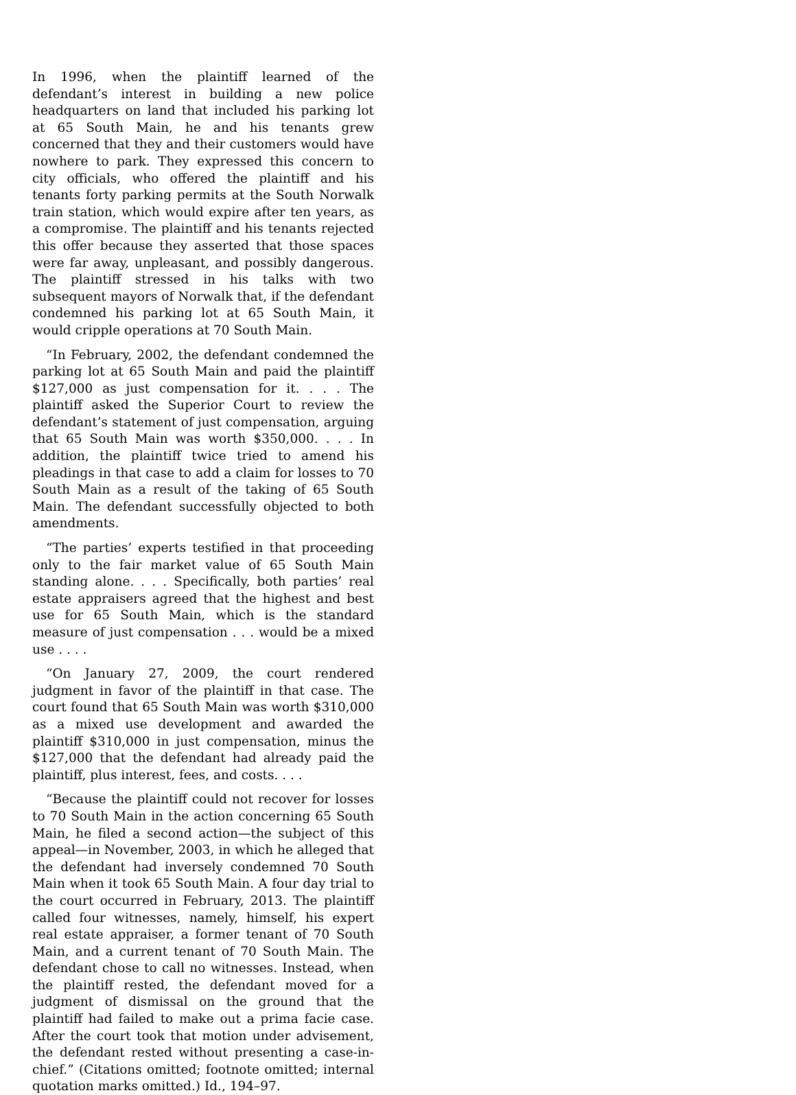In 1996, when the plaintiff learned of the defendant’s interest in building a new police headquarters on land that included his parking lot at 65 South Main, he and his tenants grew concerned that they and their customers would have nowhere to park. They expressed this concern to city officials, who offered the plaintiff and his tenants forty parking permits at the South Norwalk train station, which would expire after ten years, as a compromise. The plaintiff and his tenants rejected this offer because they asserted that those spaces were far away, unpleasant, and possibly dangerous. The plaintiff stressed in his talks with two subsequent mayors of Norwalk that, if the defendant condemned his parking lot at 65 South Main, it would cripple operations at 70 South Main.
“In February, 2002, the defendant condemned the parking lot at 65 South Main and paid the plaintiff $127,000 as just compensation for it. . . . The plaintiff asked the Superior Court to review the defendant’s statement of just compensation, arguing that 65 South Main was worth $350,000. . . . In addition, the plaintiff twice tried to amend his pleadings in that case to add a claim for losses to 70 South Main as a result of the taking of 65 South Main. The defendant successfully objected to both amendments.
“The parties’ experts testified in that proceeding only to the fair market value of 65 South Main standing alone. . . . Specifically, both parties’ real estate appraisers agreed that the highest and best use for 65 South Main, which is the standard measure of just compensation . . . would be a mixed use . . . .
“On January 27, 2009, the court rendered judgment in favor of the plaintiff in that case. The court found that 65 South Main was worth $310,000 as a mixed use development and awarded the plaintiff $310,000 in just compensation, minus the $127,000 that the defendant had already paid the plaintiff, plus interest, fees, and costs. . . .
“Because the plaintiff could not recover for losses to 70 South Main in the action concerning 65 South Main, he filed a second action—the subject of this appeal—in November, 2003, in which he alleged that the defendant had inversely condemned 70 South Main when it took 65 South Main. A four day trial to the court occurred in February, 2013. The plaintiff called four witnesses, namely, himself, his expert real estate appraiser, a former tenant of 70 South Main, and a current tenant of 70 South Main. The defendant chose to call no witnesses. Instead, when the plaintiff rested, the defendant moved for a judgment of dismissal on the ground that the plaintiff had failed to make out a prima facie case. After the court took that motion under advisement, the defendant rested without presenting a case-in-chief.” (Citations omitted; footnote omitted; internal quotation marks omitted.) Id., 194–97.